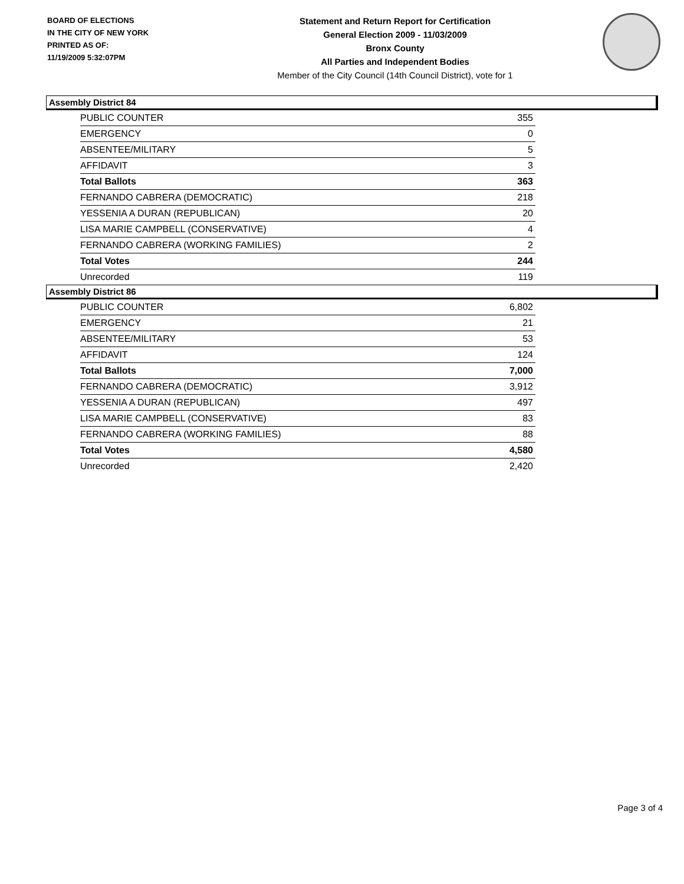BOARD OF ELECTIONS
IN THE CITY OF NEW YORK
PRINTED AS OF:
11/19/2009 5:32:07PM
Statement and Return Report for Certification
General Election 2009 - 11/03/2009
Bronx County
All Parties and Independent Bodies
Member of the City Council (14th Council District), vote for 1
Assembly District 84
| PUBLIC COUNTER | 355 |
| EMERGENCY | 0 |
| ABSENTEE/MILITARY | 5 |
| AFFIDAVIT | 3 |
| Total Ballots | 363 |
| FERNANDO CABRERA (DEMOCRATIC) | 218 |
| YESSENIA A DURAN (REPUBLICAN) | 20 |
| LISA MARIE CAMPBELL (CONSERVATIVE) | 4 |
| FERNANDO CABRERA (WORKING FAMILIES) | 2 |
| Total Votes | 244 |
| Unrecorded | 119 |
Assembly District 86
| PUBLIC COUNTER | 6,802 |
| EMERGENCY | 21 |
| ABSENTEE/MILITARY | 53 |
| AFFIDAVIT | 124 |
| Total Ballots | 7,000 |
| FERNANDO CABRERA (DEMOCRATIC) | 3,912 |
| YESSENIA A DURAN (REPUBLICAN) | 497 |
| LISA MARIE CAMPBELL (CONSERVATIVE) | 83 |
| FERNANDO CABRERA (WORKING FAMILIES) | 88 |
| Total Votes | 4,580 |
| Unrecorded | 2,420 |
Page 3 of 4